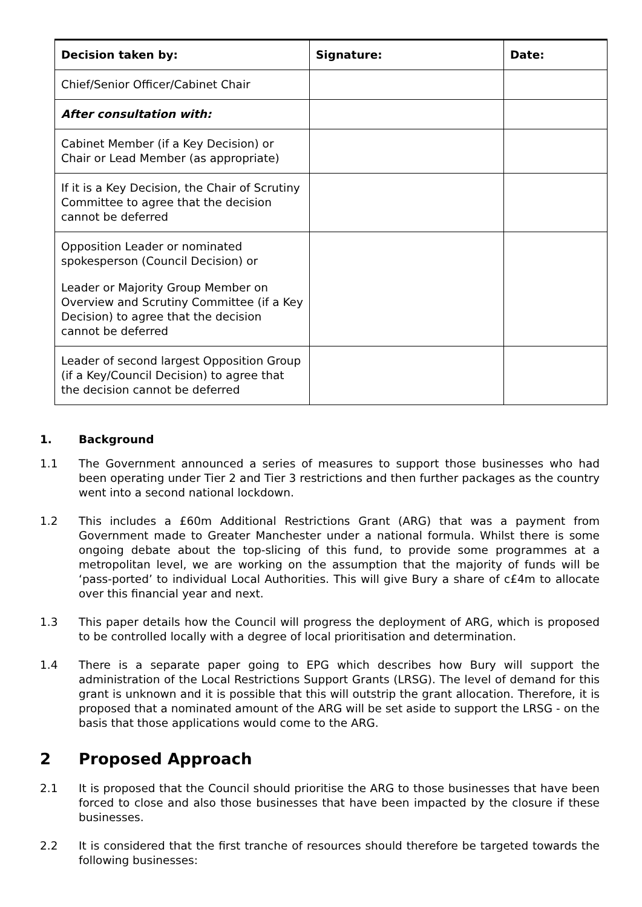| Decision taken by: | Signature: | Date: |
| --- | --- | --- |
| Chief/Senior Officer/Cabinet Chair | | |
| After consultation with: | | |
| Cabinet Member (if a Key Decision) or Chair or Lead Member (as appropriate) | | |
| If it is a Key Decision, the Chair of Scrutiny Committee to agree that the decision cannot be deferred | | |
| Opposition Leader or nominated spokesperson (Council Decision) or Leader or Majority Group Member on Overview and Scrutiny Committee (if a Key Decision) to agree that the decision cannot be deferred | | |
| Leader of second largest Opposition Group (if a Key/Council Decision) to agree that the decision cannot be deferred | | |
1. Background
1.1 The Government announced a series of measures to support those businesses who had been operating under Tier 2 and Tier 3 restrictions and then further packages as the country went into a second national lockdown.
1.2 This includes a £60m Additional Restrictions Grant (ARG) that was a payment from Government made to Greater Manchester under a national formula. Whilst there is some ongoing debate about the top-slicing of this fund, to provide some programmes at a metropolitan level, we are working on the assumption that the majority of funds will be ‘pass-ported’ to individual Local Authorities. This will give Bury a share of c£4m to allocate over this financial year and next.
1.3 This paper details how the Council will progress the deployment of ARG, which is proposed to be controlled locally with a degree of local prioritisation and determination.
1.4 There is a separate paper going to EPG which describes how Bury will support the administration of the Local Restrictions Support Grants (LRSG). The level of demand for this grant is unknown and it is possible that this will outstrip the grant allocation. Therefore, it is proposed that a nominated amount of the ARG will be set aside to support the LRSG - on the basis that those applications would come to the ARG.
2 Proposed Approach
2.1 It is proposed that the Council should prioritise the ARG to those businesses that have been forced to close and also those businesses that have been impacted by the closure if these businesses.
2.2 It is considered that the first tranche of resources should therefore be targeted towards the following businesses: